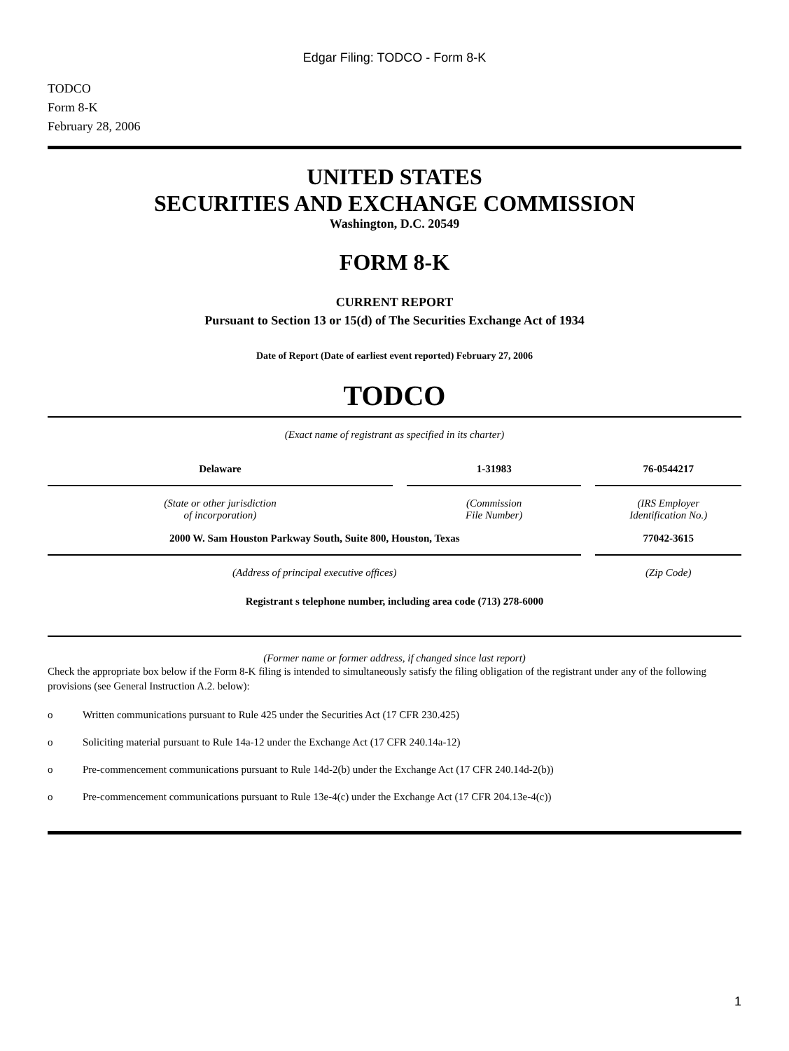Edgar Filing: TODCO - Form 8-K
TODCO
Form 8-K
February 28, 2006
UNITED STATES
SECURITIES AND EXCHANGE COMMISSION
Washington, D.C. 20549
FORM 8-K
CURRENT REPORT
Pursuant to Section 13 or 15(d) of The Securities Exchange Act of 1934
Date of Report (Date of earliest event reported) February 27, 2006
TODCO
(Exact name of registrant as specified in its charter)
| Delaware | 1-31983 | 76-0544217 |
| (State or other jurisdiction of incorporation) | (Commission File Number) | (IRS Employer Identification No.) |
| 2000 W. Sam Houston Parkway South, Suite 800, Houston, Texas | | 77042-3615 |
| (Address of principal executive offices) | | (Zip Code) |
Registrant s telephone number, including area code (713) 278-6000
(Former name or former address, if changed since last report)
Check the appropriate box below if the Form 8-K filing is intended to simultaneously satisfy the filing obligation of the registrant under any of the following provisions (see General Instruction A.2. below):
o Written communications pursuant to Rule 425 under the Securities Act (17 CFR 230.425)
o Soliciting material pursuant to Rule 14a-12 under the Exchange Act (17 CFR 240.14a-12)
o Pre-commencement communications pursuant to Rule 14d-2(b) under the Exchange Act (17 CFR 240.14d-2(b))
o Pre-commencement communications pursuant to Rule 13e-4(c) under the Exchange Act (17 CFR 204.13e-4(c))
1